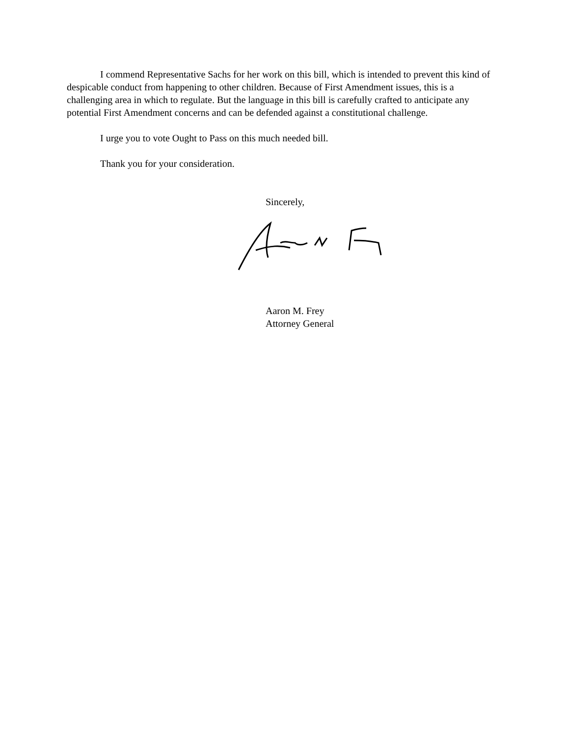I commend Representative Sachs for her work on this bill, which is intended to prevent this kind of despicable conduct from happening to other children. Because of First Amendment issues, this is a challenging area in which to regulate. But the language in this bill is carefully crafted to anticipate any potential First Amendment concerns and can be defended against a constitutional challenge.
I urge you to vote Ought to Pass on this much needed bill.
Thank you for your consideration.
Sincerely,
Aaron M. Frey
Attorney General